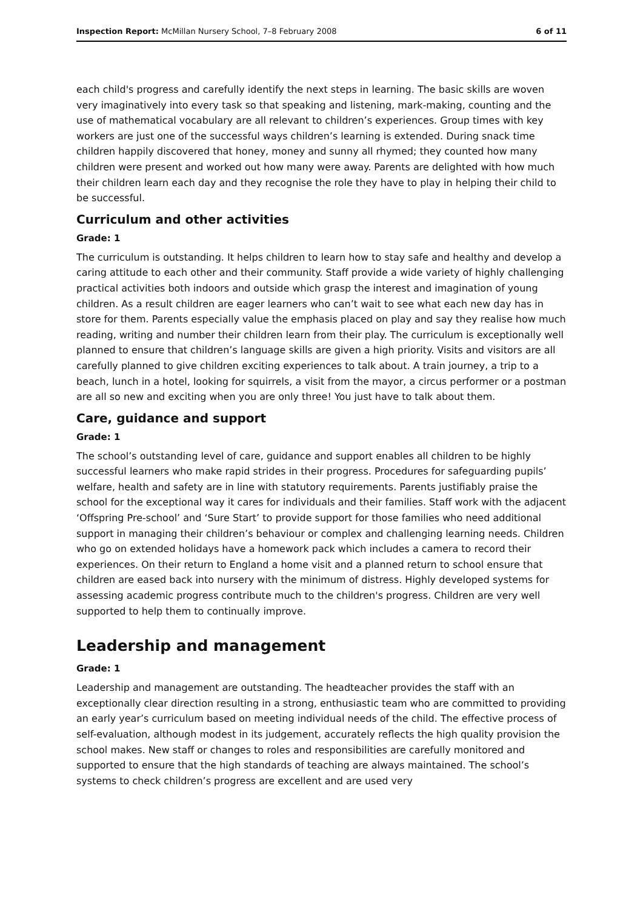Inspection Report: McMillan Nursery School, 7–8 February 2008 6 of 11
each child's progress and carefully identify the next steps in learning. The basic skills are woven very imaginatively into every task so that speaking and listening, mark-making, counting and the use of mathematical vocabulary are all relevant to children’s experiences. Group times with key workers are just one of the successful ways children’s learning is extended. During snack time children happily discovered that honey, money and sunny all rhymed; they counted how many children were present and worked out how many were away. Parents are delighted with how much their children learn each day and they recognise the role they have to play in helping their child to be successful.
Curriculum and other activities
Grade: 1
The curriculum is outstanding. It helps children to learn how to stay safe and healthy and develop a caring attitude to each other and their community. Staff provide a wide variety of highly challenging practical activities both indoors and outside which grasp the interest and imagination of young children. As a result children are eager learners who can’t wait to see what each new day has in store for them. Parents especially value the emphasis placed on play and say they realise how much reading, writing and number their children learn from their play. The curriculum is exceptionally well planned to ensure that children’s language skills are given a high priority. Visits and visitors are all carefully planned to give children exciting experiences to talk about. A train journey, a trip to a beach, lunch in a hotel, looking for squirrels, a visit from the mayor, a circus performer or a postman are all so new and exciting when you are only three! You just have to talk about them.
Care, guidance and support
Grade: 1
The school’s outstanding level of care, guidance and support enables all children to be highly successful learners who make rapid strides in their progress. Procedures for safeguarding pupils’ welfare, health and safety are in line with statutory requirements. Parents justifiably praise the school for the exceptional way it cares for individuals and their families. Staff work with the adjacent ‘Offspring Pre-school’ and ‘Sure Start’ to provide support for those families who need additional support in managing their children’s behaviour or complex and challenging learning needs. Children who go on extended holidays have a homework pack which includes a camera to record their experiences. On their return to England a home visit and a planned return to school ensure that children are eased back into nursery with the minimum of distress. Highly developed systems for assessing academic progress contribute much to the children's progress. Children are very well supported to help them to continually improve.
Leadership and management
Grade: 1
Leadership and management are outstanding. The headteacher provides the staff with an exceptionally clear direction resulting in a strong, enthusiastic team who are committed to providing an early year’s curriculum based on meeting individual needs of the child. The effective process of self-evaluation, although modest in its judgement, accurately reflects the high quality provision the school makes. New staff or changes to roles and responsibilities are carefully monitored and supported to ensure that the high standards of teaching are always maintained. The school’s systems to check children’s progress are excellent and are used very